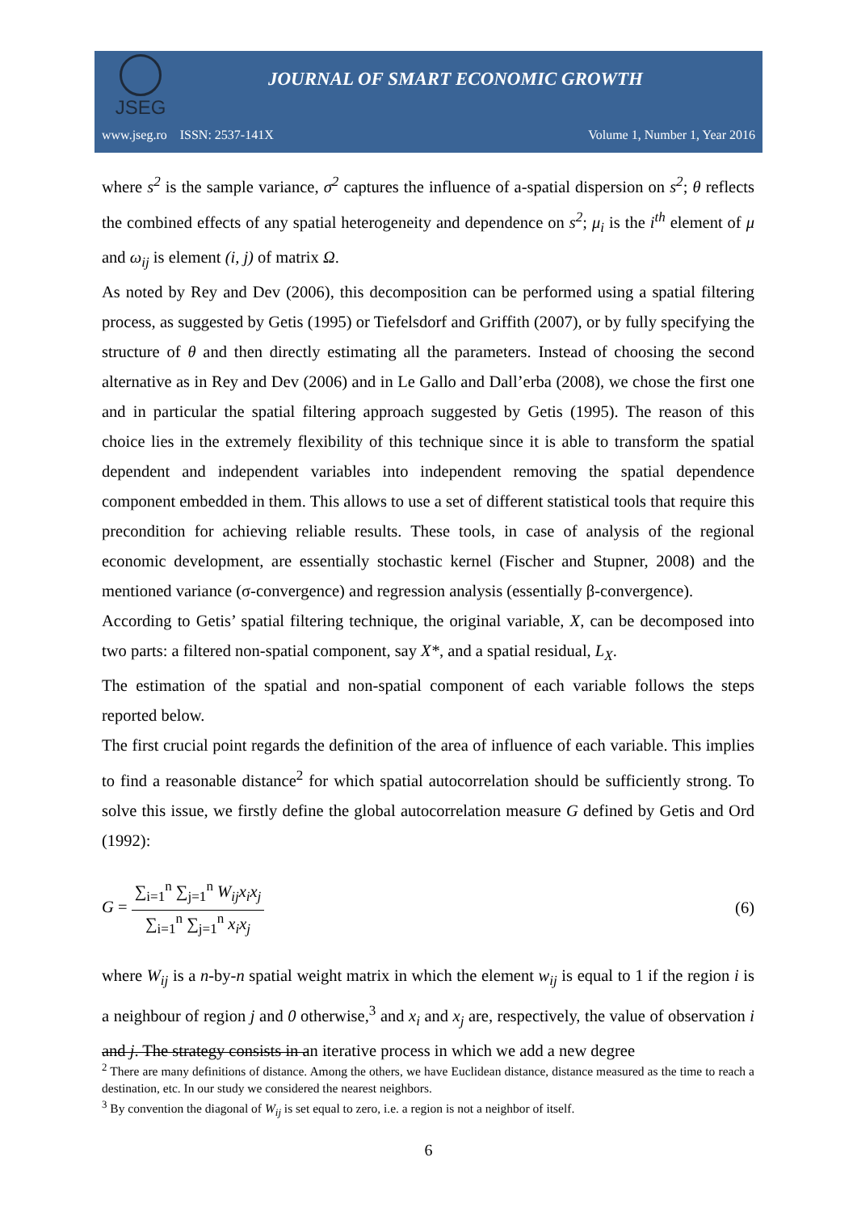JSEG
JOURNAL OF SMART ECONOMIC GROWTH
www.jseg.ro ISSN: 2537-141X Volume 1, Number 1, Year 2016
where s<sup>2</sup> is the sample variance, σ<sup>2</sup> captures the influence of a-spatial dispersion on s<sup>2</sup>; θ reflects the combined effects of any spatial heterogeneity and dependence on s<sup>2</sup>; μ<sub>i</sub> is the i<sup>th</sup> element of μ and ω<sub>ij</sub> is element (i, j) of matrix Ω.
As noted by Rey and Dev (2006), this decomposition can be performed using a spatial filtering process, as suggested by Getis (1995) or Tiefelsdorf and Griffith (2007), or by fully specifying the structure of θ and then directly estimating all the parameters. Instead of choosing the second alternative as in Rey and Dev (2006) and in Le Gallo and Dall’erba (2008), we chose the first one and in particular the spatial filtering approach suggested by Getis (1995). The reason of this choice lies in the extremely flexibility of this technique since it is able to transform the spatial dependent and independent variables into independent removing the spatial dependence component embedded in them. This allows to use a set of different statistical tools that require this precondition for achieving reliable results. These tools, in case of analysis of the regional economic development, are essentially stochastic kernel (Fischer and Stupner, 2008) and the mentioned variance (σ-convergence) and regression analysis (essentially β-convergence).
According to Getis’ spatial filtering technique, the original variable, X, can be decomposed into two parts: a filtered non-spatial component, say X*, and a spatial residual, L<sub>X</sub>.
The estimation of the spatial and non-spatial component of each variable follows the steps reported below.
The first crucial point regards the definition of the area of influence of each variable. This implies to find a reasonable distance<sup>2</sup> for which spatial autocorrelation should be sufficiently strong. To solve this issue, we firstly define the global autocorrelation measure G defined by Getis and Ord (1992):
G =
∑<sub>i=1</sub><sup>n</sup> ∑<sub>j=1</sub><sup>n</sup> W<sub>ij</sub>x<sub>i</sub>x<sub>j</sub>
∑<sub>i=1</sub><sup>n</sup> ∑<sub>j=1</sub><sup>n</sup> x<sub>i</sub>x<sub>j</sub>
(6)
where W<sub>ij</sub> is a n-by-n spatial weight matrix in which the element w<sub>ij</sub> is equal to 1 if the region i is a neighbour of region j and 0 otherwise,<sup>3</sup> and x<sub>i</sub> and x<sub>j</sub> are, respectively, the value of observation i and j. The strategy consists in an iterative process in which we add a new degree
<sup>2</sup> There are many definitions of distance. Among the others, we have Euclidean distance, distance measured as the time to reach a destination, etc. In our study we considered the nearest neighbors.
<sup>3</sup> By convention the diagonal of W<sub>ij</sub> is set equal to zero, i.e. a region is not a neighbor of itself.
6